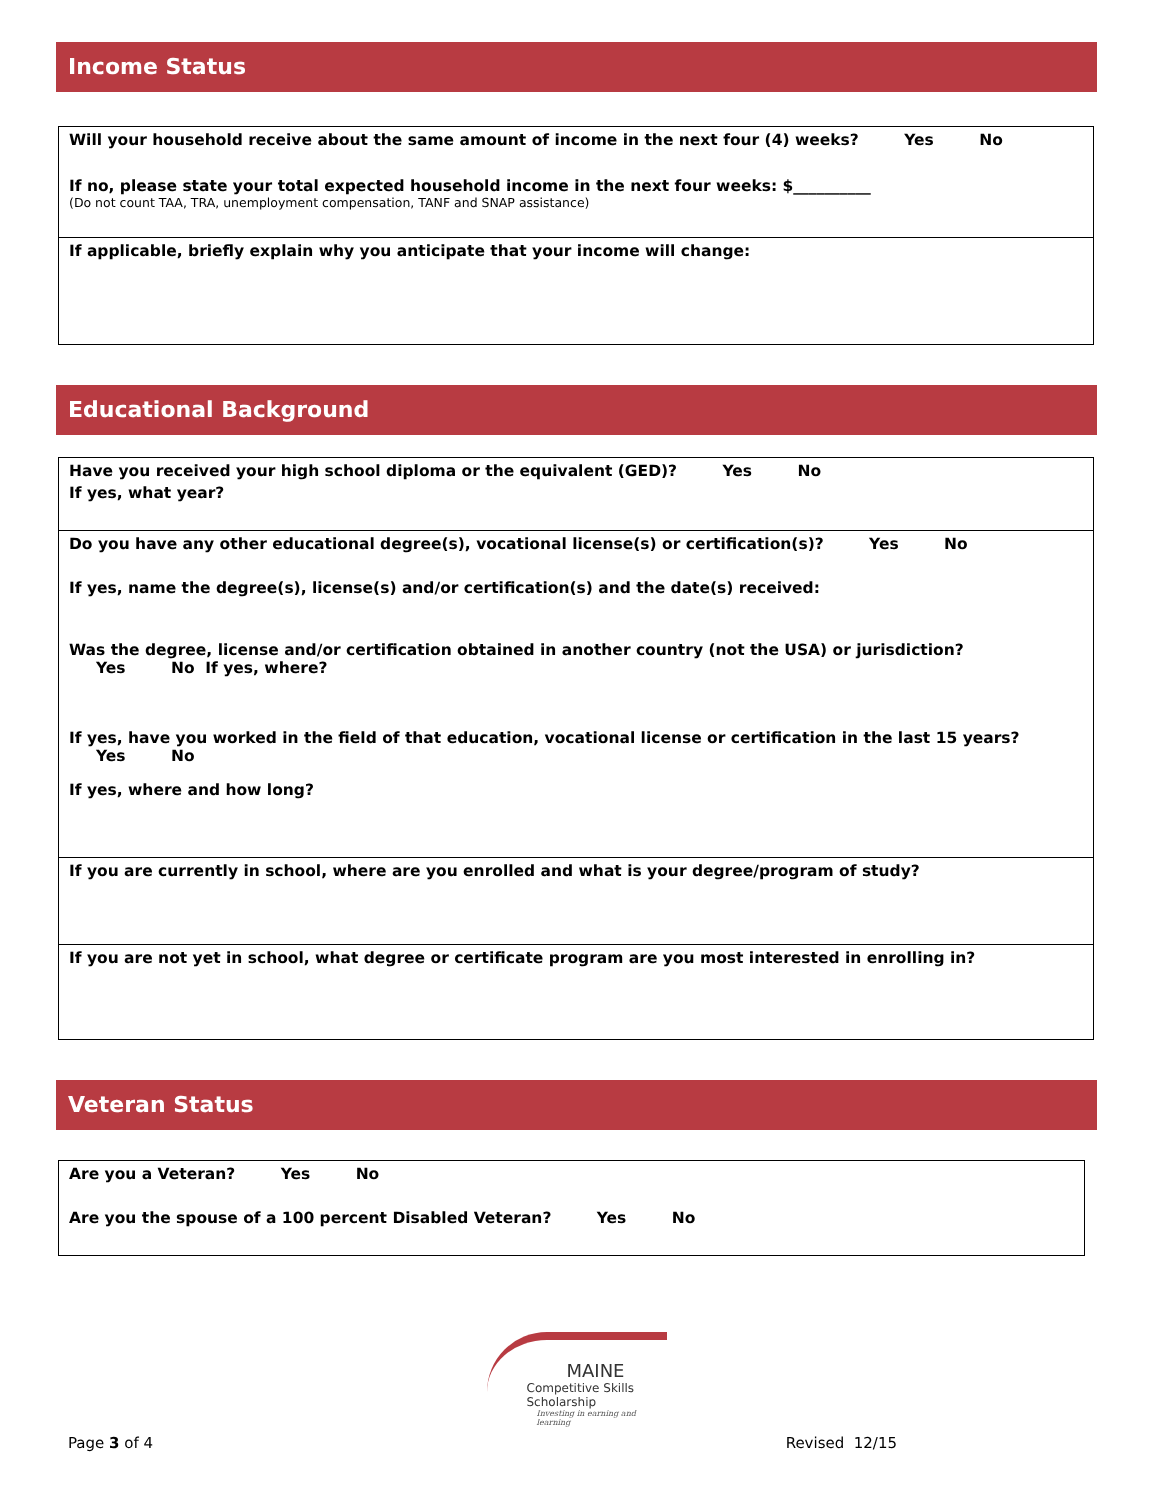Income Status
Will your household receive about the same amount of income in the next four (4) weeks? Yes No
If no, please state your total expected household income in the next four weeks: $__________
(Do not count TAA, TRA, unemployment compensation, TANF and SNAP assistance)
If applicable, briefly explain why you anticipate that your income will change:
Educational Background
Have you received your high school diploma or the equivalent (GED)? Yes No
If yes, what year?
Do you have any other educational degree(s), vocational license(s) or certification(s)? Yes No
If yes, name the degree(s), license(s) and/or certification(s) and the date(s) received:
Was the degree, license and/or certification obtained in another country (not the USA) or jurisdiction?
Yes No If yes, where?
If yes, have you worked in the field of that education, vocational license or certification in the last 15 years?
Yes No
If yes, where and how long?
If you are currently in school, where are you enrolled and what is your degree/program of study?
If you are not yet in school, what degree or certificate program are you most interested in enrolling in?
Veteran Status
Are you a Veteran? Yes No
Are you the spouse of a 100 percent Disabled Veteran? Yes No
MAINE
Competitive Skills Scholarship
Investing in earning and learning
Page 3 of 4 Revised 12/15